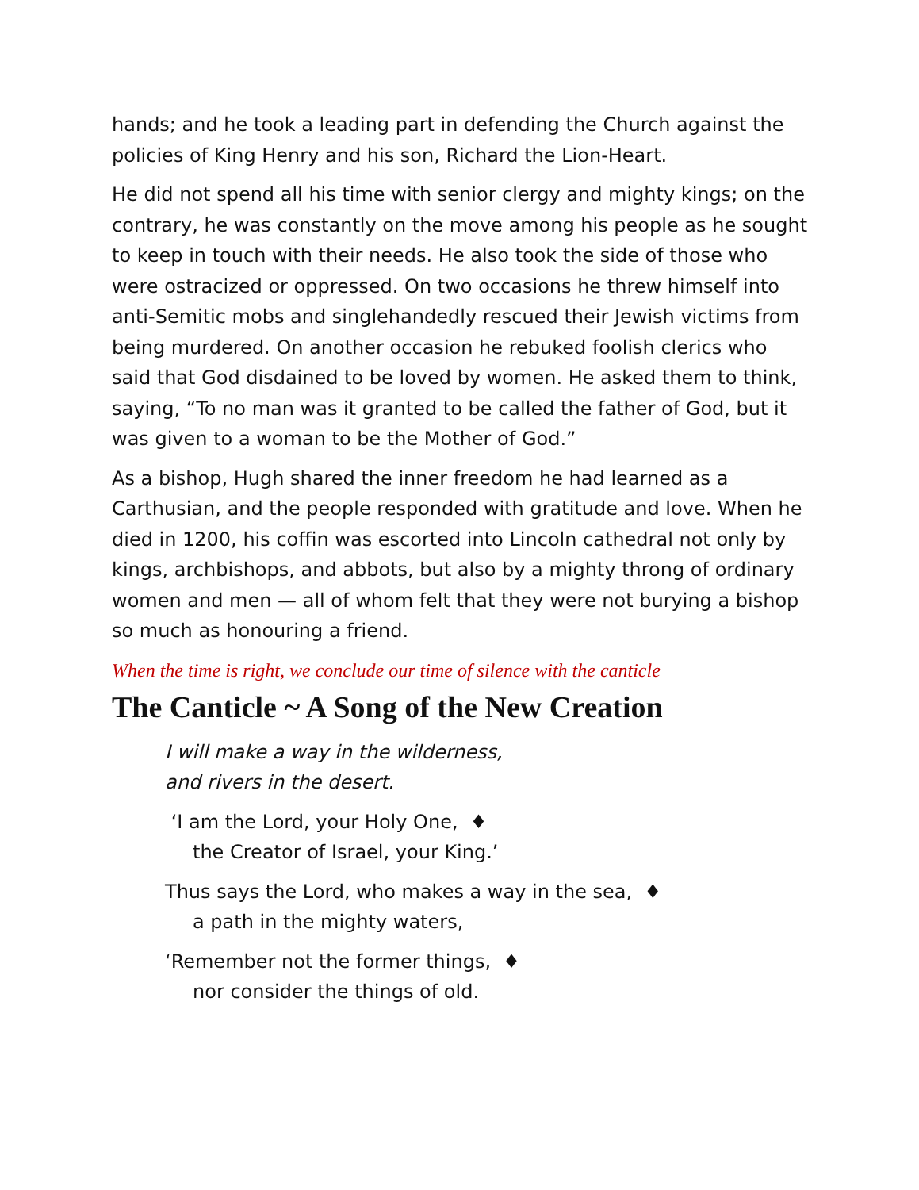hands; and he took a leading part in defending the Church against the policies of King Henry and his son, Richard the Lion-Heart.
He did not spend all his time with senior clergy and mighty kings; on the contrary, he was constantly on the move among his people as he sought to keep in touch with their needs. He also took the side of those who were ostracized or oppressed. On two occasions he threw himself into anti-Semitic mobs and singlehandedly rescued their Jewish victims from being murdered. On another occasion he rebuked foolish clerics who said that God disdained to be loved by women. He asked them to think, saying, “To no man was it granted to be called the father of God, but it was given to a woman to be the Mother of God.”
As a bishop, Hugh shared the inner freedom he had learned as a Carthusian, and the people responded with gratitude and love. When he died in 1200, his coffin was escorted into Lincoln cathedral not only by kings, archbishops, and abbots, but also by a mighty throng of ordinary women and men — all of whom felt that they were not burying a bishop so much as honouring a friend.
When the time is right, we conclude our time of silence with the canticle
The Canticle ~ A Song of the New Creation
I will make a way in the wilderness,
and rivers in the desert.
‘I am the Lord, your Holy One, ♦
the Creator of Israel, your King.’
Thus says the Lord, who makes a way in the sea, ♦
a path in the mighty waters,
‘Remember not the former things, ♦
nor consider the things of old.